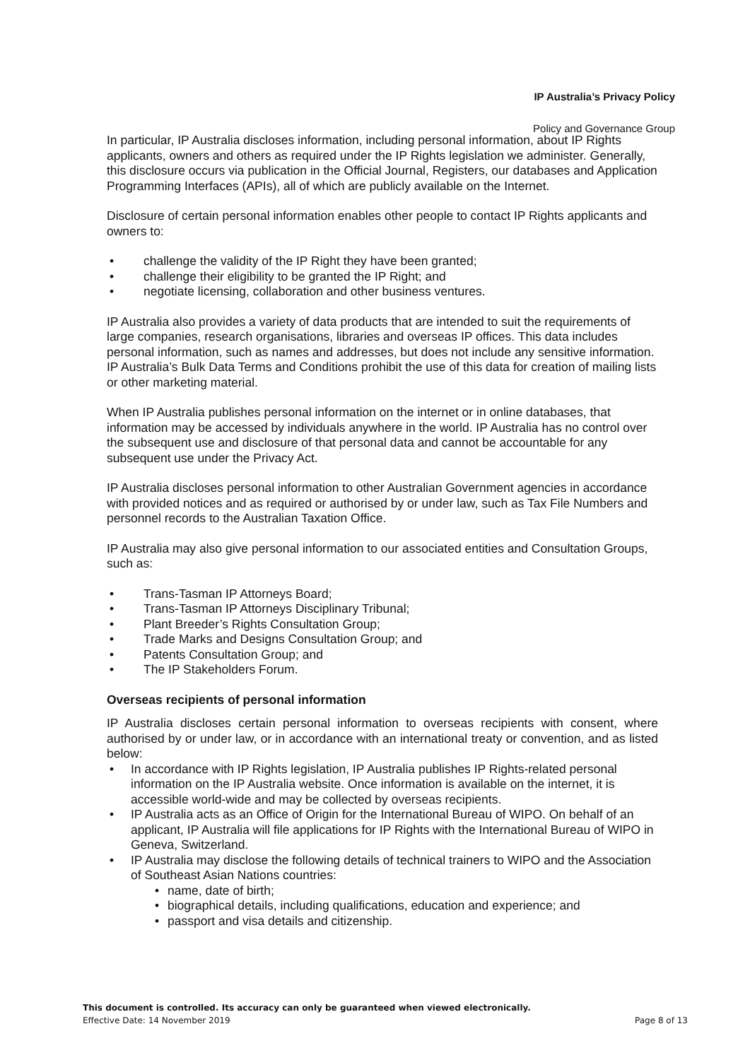IP Australia’s Privacy Policy
Policy and Governance Group
In particular, IP Australia discloses information, including personal information, about IP Rights applicants, owners and others as required under the IP Rights legislation we administer. Generally, this disclosure occurs via publication in the Official Journal, Registers, our databases and Application Programming Interfaces (APIs), all of which are publicly available on the Internet.
Disclosure of certain personal information enables other people to contact IP Rights applicants and owners to:
challenge the validity of the IP Right they have been granted;
challenge their eligibility to be granted the IP Right; and
negotiate licensing, collaboration and other business ventures.
IP Australia also provides a variety of data products that are intended to suit the requirements of large companies, research organisations, libraries and overseas IP offices. This data includes personal information, such as names and addresses, but does not include any sensitive information. IP Australia’s Bulk Data Terms and Conditions prohibit the use of this data for creation of mailing lists or other marketing material.
When IP Australia publishes personal information on the internet or in online databases, that information may be accessed by individuals anywhere in the world. IP Australia has no control over the subsequent use and disclosure of that personal data and cannot be accountable for any subsequent use under the Privacy Act.
IP Australia discloses personal information to other Australian Government agencies in accordance with provided notices and as required or authorised by or under law, such as Tax File Numbers and personnel records to the Australian Taxation Office.
IP Australia may also give personal information to our associated entities and Consultation Groups, such as:
Trans-Tasman IP Attorneys Board;
Trans-Tasman IP Attorneys Disciplinary Tribunal;
Plant Breeder’s Rights Consultation Group;
Trade Marks and Designs Consultation Group; and
Patents Consultation Group; and
The IP Stakeholders Forum.
Overseas recipients of personal information
IP Australia discloses certain personal information to overseas recipients with consent, where authorised by or under law, or in accordance with an international treaty or convention, and as listed below:
In accordance with IP Rights legislation, IP Australia publishes IP Rights-related personal information on the IP Australia website. Once information is available on the internet, it is accessible world-wide and may be collected by overseas recipients.
IP Australia acts as an Office of Origin for the International Bureau of WIPO. On behalf of an applicant, IP Australia will file applications for IP Rights with the International Bureau of WIPO in Geneva, Switzerland.
IP Australia may disclose the following details of technical trainers to WIPO and the Association of Southeast Asian Nations countries:
name, date of birth;
biographical details, including qualifications, education and experience; and
passport and visa details and citizenship.
This document is controlled. Its accuracy can only be guaranteed when viewed electronically.
Effective Date: 14 November 2019 Page 8 of 13